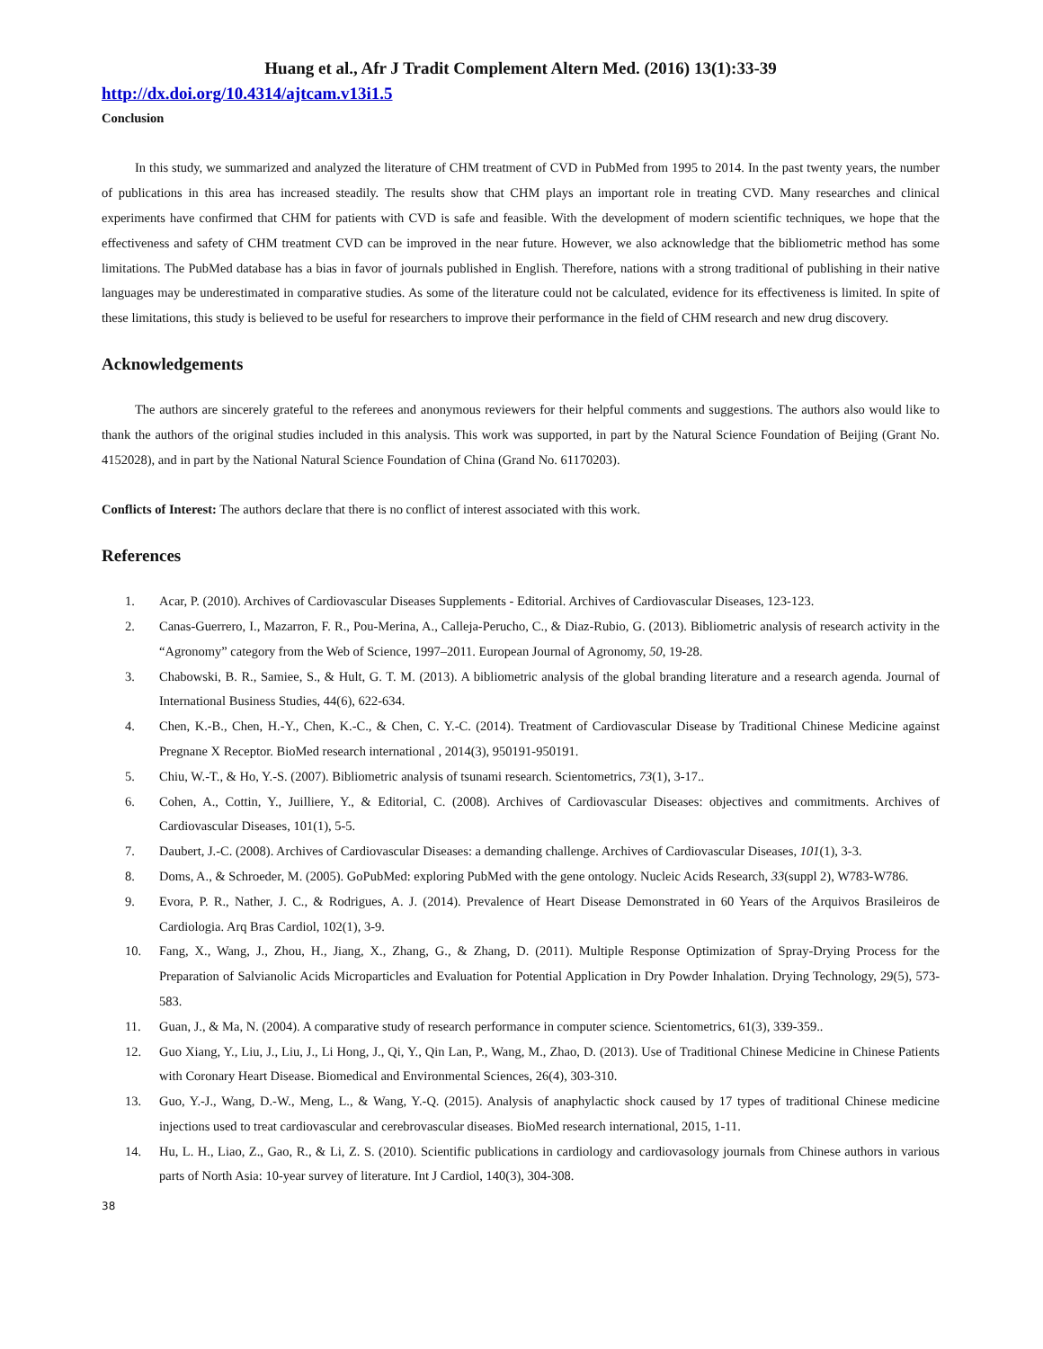Huang et al., Afr J Tradit Complement Altern Med. (2016) 13(1):33-39
http://dx.doi.org/10.4314/ajtcam.v13i1.5
Conclusion
In this study, we summarized and analyzed the literature of CHM treatment of CVD in PubMed from 1995 to 2014. In the past twenty years, the number of publications in this area has increased steadily. The results show that CHM plays an important role in treating CVD. Many researches and clinical experiments have confirmed that CHM for patients with CVD is safe and feasible. With the development of modern scientific techniques, we hope that the effectiveness and safety of CHM treatment CVD can be improved in the near future. However, we also acknowledge that the bibliometric method has some limitations. The PubMed database has a bias in favor of journals published in English. Therefore, nations with a strong traditional of publishing in their native languages may be underestimated in comparative studies. As some of the literature could not be calculated, evidence for its effectiveness is limited. In spite of these limitations, this study is believed to be useful for researchers to improve their performance in the field of CHM research and new drug discovery.
Acknowledgements
The authors are sincerely grateful to the referees and anonymous reviewers for their helpful comments and suggestions. The authors also would like to thank the authors of the original studies included in this analysis. This work was supported, in part by the Natural Science Foundation of Beijing (Grant No. 4152028), and in part by the National Natural Science Foundation of China (Grand No. 61170203).
Conflicts of Interest: The authors declare that there is no conflict of interest associated with this work.
References
1. Acar, P. (2010). Archives of Cardiovascular Diseases Supplements - Editorial. Archives of Cardiovascular Diseases, 123-123.
2. Canas-Guerrero, I., Mazarron, F. R., Pou-Merina, A., Calleja-Perucho, C., & Diaz-Rubio, G. (2013). Bibliometric analysis of research activity in the “Agronomy” category from the Web of Science, 1997–2011. European Journal of Agronomy, 50, 19-28.
3. Chabowski, B. R., Samiee, S., & Hult, G. T. M. (2013). A bibliometric analysis of the global branding literature and a research agenda. Journal of International Business Studies, 44(6), 622-634.
4. Chen, K.-B., Chen, H.-Y., Chen, K.-C., & Chen, C. Y.-C. (2014). Treatment of Cardiovascular Disease by Traditional Chinese Medicine against Pregnane X Receptor. BioMed research international , 2014(3), 950191-950191.
5. Chiu, W.-T., & Ho, Y.-S. (2007). Bibliometric analysis of tsunami research. Scientometrics, 73(1), 3-17..
6. Cohen, A., Cottin, Y., Juilliere, Y., & Editorial, C. (2008). Archives of Cardiovascular Diseases: objectives and commitments. Archives of Cardiovascular Diseases, 101(1), 5-5.
7. Daubert, J.-C. (2008). Archives of Cardiovascular Diseases: a demanding challenge. Archives of Cardiovascular Diseases, 101(1), 3-3.
8. Doms, A., & Schroeder, M. (2005). GoPubMed: exploring PubMed with the gene ontology. Nucleic Acids Research, 33(suppl 2), W783-W786.
9. Evora, P. R., Nather, J. C., & Rodrigues, A. J. (2014). Prevalence of Heart Disease Demonstrated in 60 Years of the Arquivos Brasileiros de Cardiologia. Arq Bras Cardiol, 102(1), 3-9.
10. Fang, X., Wang, J., Zhou, H., Jiang, X., Zhang, G., & Zhang, D. (2011). Multiple Response Optimization of Spray-Drying Process for the Preparation of Salvianolic Acids Microparticles and Evaluation for Potential Application in Dry Powder Inhalation. Drying Technology, 29(5), 573-583.
11. Guan, J., & Ma, N. (2004). A comparative study of research performance in computer science. Scientometrics, 61(3), 339-359..
12. Guo Xiang, Y., Liu, J., Liu, J., Li Hong, J., Qi, Y., Qin Lan, P., Wang, M., Zhao, D. (2013). Use of Traditional Chinese Medicine in Chinese Patients with Coronary Heart Disease. Biomedical and Environmental Sciences, 26(4), 303-310.
13. Guo, Y.-J., Wang, D.-W., Meng, L., & Wang, Y.-Q. (2015). Analysis of anaphylactic shock caused by 17 types of traditional Chinese medicine injections used to treat cardiovascular and cerebrovascular diseases. BioMed research international, 2015, 1-11.
14. Hu, L. H., Liao, Z., Gao, R., & Li, Z. S. (2010). Scientific publications in cardiology and cardiovasology journals from Chinese authors in various parts of North Asia: 10-year survey of literature. Int J Cardiol, 140(3), 304-308.
38